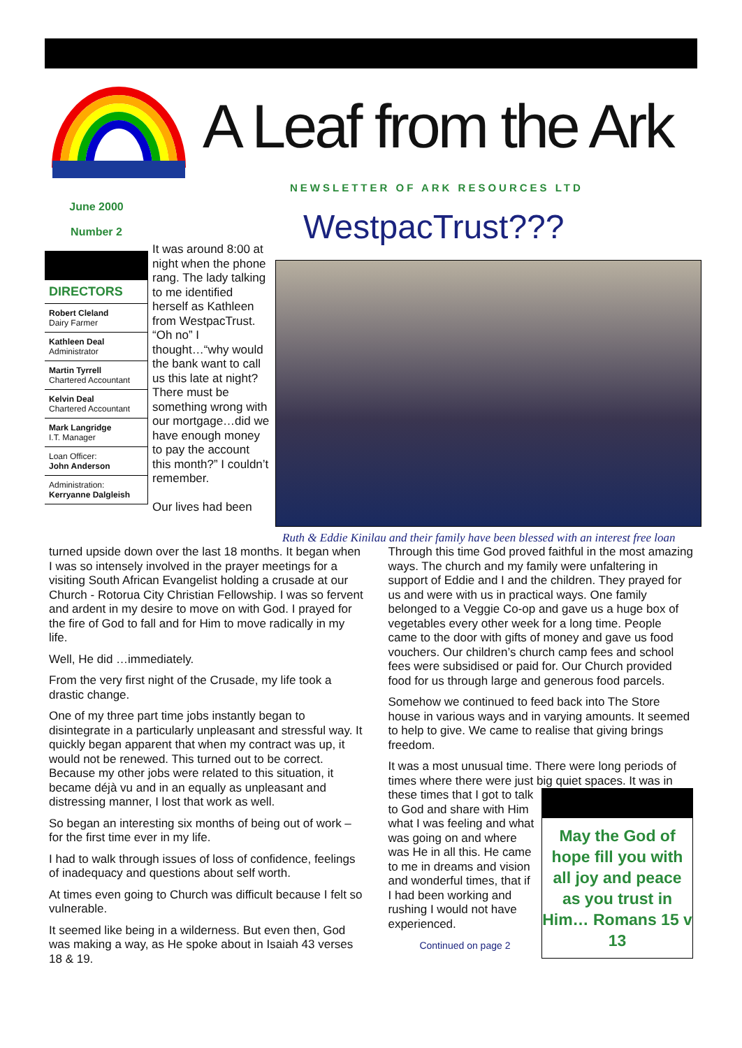A Leaf from the Ark
NEWSLETTER OF ARK RESOURCES LTD
June 2000
Number 2
DIRECTORS
Robert Cleland
Dairy Farmer
Kathleen Deal
Administrator
Martin Tyrrell
Chartered Accountant
Kelvin Deal
Chartered Accountant
Mark Langridge
I.T. Manager
Loan Officer:
John Anderson
Administration:
Kerryanne Dalgleish
It was around 8:00 at night when the phone rang. The lady talking to me identified herself as Kathleen from WestpacTrust. “Oh no” I thought…“why would the bank want to call us this late at night? There must be something wrong with our mortgage…did we have enough money to pay the account this month?” I couldn’t remember.
Our lives had been
WestpacTrust???
Ruth & Eddie Kinilau and their family have been blessed with an interest free loan
turned upside down over the last 18 months. It began when I was so intensely involved in the prayer meetings for a visiting South African Evangelist holding a crusade at our Church - Rotorua City Christian Fellowship. I was so fervent and ardent in my desire to move on with God. I prayed for the fire of God to fall and for Him to move radically in my life.
Well, He did …immediately.
From the very first night of the Crusade, my life took a drastic change.
One of my three part time jobs instantly began to disintegrate in a particularly unpleasant and stressful way. It quickly began apparent that when my contract was up, it would not be renewed. This turned out to be correct. Because my other jobs were related to this situation, it became déjà vu and in an equally as unpleasant and distressing manner, I lost that work as well.
So began an interesting six months of being out of work – for the first time ever in my life.
I had to walk through issues of loss of confidence, feelings of inadequacy and questions about self worth.
At times even going to Church was difficult because I felt so vulnerable.
It seemed like being in a wilderness. But even then, God was making a way, as He spoke about in Isaiah 43 verses 18 & 19.
Through this time God proved faithful in the most amazing ways. The church and my family were unfaltering in support of Eddie and I and the children. They prayed for us and were with us in practical ways. One family belonged to a Veggie Co-op and gave us a huge box of vegetables every other week for a long time. People came to the door with gifts of money and gave us food vouchers. Our children’s church camp fees and school fees were subsidised or paid for. Our Church provided food for us through large and generous food parcels.
Somehow we continued to feed back into The Store house in various ways and in varying amounts. It seemed to help to give. We came to realise that giving brings freedom.
It was a most unusual time. There were long periods of times where there were just big quiet spaces. It was May the God of hope fill you with all joy and peace as you trust in Him… Romans 15 v 13 in these times that I got to talk to God and share with Him what I was feeling and what was going on and where was He in all this. He came to me in dreams and vision and wonderful times, that if I had been working and rushing I would not have experienced.
Continued on page 2